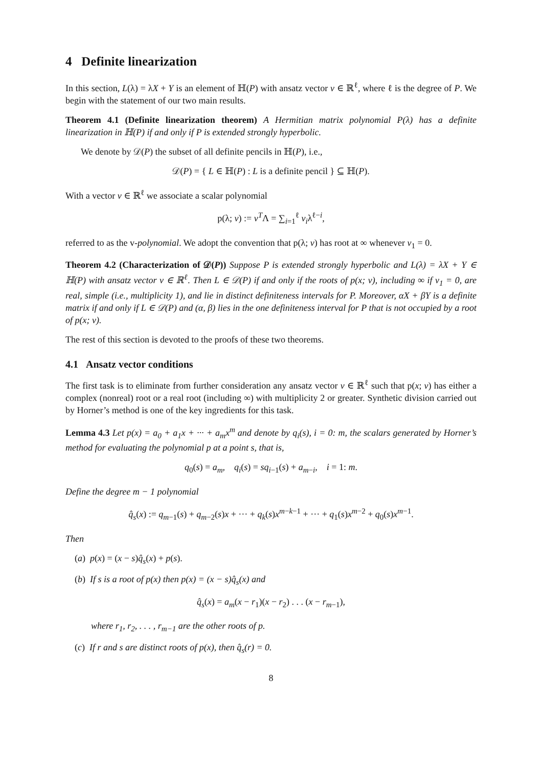4 Definite linearization
In this section, L(λ) = λX + Y is an element of ℍ(P) with ansatz vector v ∈ ℝ<sup>ℓ</sup>, where ℓ is the degree of P. We begin with the statement of our two main results.
Theorem 4.1 (Definite linearization theorem) A Hermitian matrix polynomial P(λ) has a definite linearization in ℍ(P) if and only if P is extended strongly hyperbolic.
We denote by 𝒟(P) the subset of all definite pencils in ℍ(P), i.e.,
𝒟(P) = { L ∈ ℍ(P) : L is a definite pencil } ⊆ ℍ(P).
With a vector v ∈ ℝ<sup>ℓ</sup> we associate a scalar polynomial
p(λ; v) := v<sup>T</sup>Λ = ∑<sub>i=1</sub><sup>ℓ</sup> v<sub>i</sub>λ<sup>ℓ−i</sup>,
referred to as the v-polynomial. We adopt the convention that p(λ; v) has root at ∞ whenever v<sub>1</sub> = 0.
Theorem 4.2 (Characterization of 𝒟(P)) Suppose P is extended strongly hyperbolic and L(λ) = λX + Y ∈ ℍ(P) with ansatz vector v ∈ ℝ<sup>ℓ</sup>. Then L ∈ 𝒟(P) if and only if the roots of p(x; v), including ∞ if v<sub>1</sub> = 0, are real, simple (i.e., multiplicity 1), and lie in distinct definiteness intervals for P. Moreover, αX + βY is a definite matrix if and only if L ∈ 𝒟(P) and (α, β) lies in the one definiteness interval for P that is not occupied by a root of p(x; v).
The rest of this section is devoted to the proofs of these two theorems.
4.1 Ansatz vector conditions
The first task is to eliminate from further consideration any ansatz vector v ∈ ℝ<sup>ℓ</sup> such that p(x; v) has either a complex (nonreal) root or a real root (including ∞) with multiplicity 2 or greater. Synthetic division carried out by Horner’s method is one of the key ingredients for this task.
Lemma 4.3 Let p(x) = a<sub>0</sub> + a<sub>1</sub>x + ··· + a<sub>m</sub>x<sup>m</sup> and denote by q<sub>i</sub>(s), i = 0: m, the scalars generated by Horner’s method for evaluating the polynomial p at a point s, that is,
q<sub>0</sub>(s) = a<sub>m</sub>, q<sub>i</sub>(s) = sq<sub>i−1</sub>(s) + a<sub>m−i</sub>, i = 1: m.
Define the degree m − 1 polynomial
q̂<sub>s</sub>(x) := q<sub>m−1</sub>(s) + q<sub>m−2</sub>(s)x + ··· + q<sub>k</sub>(s)x<sup>m−k−1</sup> + ··· + q<sub>1</sub>(s)x<sup>m−2</sup> + q<sub>0</sub>(s)x<sup>m−1</sup>.
Then
(a) p(x) = (x − s)q̂<sub>s</sub>(x) + p(s).
(b) If s is a root of p(x) then p(x) = (x − s)q̂<sub>s</sub>(x) and
q̂<sub>s</sub>(x) = a<sub>m</sub>(x − r<sub>1</sub>)(x − r<sub>2</sub>) . . . (x − r<sub>m−1</sub>),
where r<sub>1</sub>, r<sub>2</sub>, . . . , r<sub>m−1</sub> are the other roots of p.
(c) If r and s are distinct roots of p(x), then q̂<sub>s</sub>(r) = 0.
8